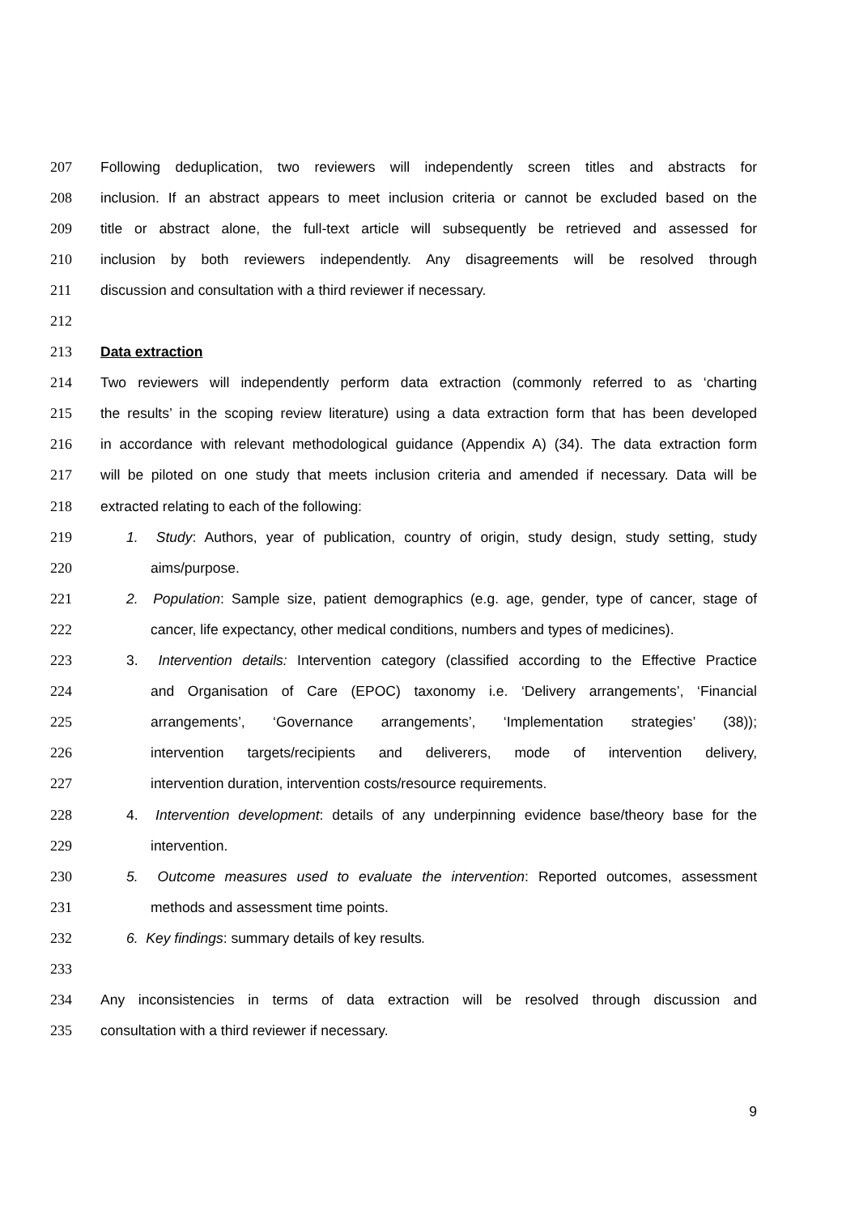207 Following deduplication, two reviewers will independently screen titles and abstracts for
208 inclusion. If an abstract appears to meet inclusion criteria or cannot be excluded based on the
209 title or abstract alone, the full-text article will subsequently be retrieved and assessed for
210 inclusion by both reviewers independently. Any disagreements will be resolved through
211 discussion and consultation with a third reviewer if necessary.
212
213 Data extraction
214 Two reviewers will independently perform data extraction (commonly referred to as ‘charting
215 the results’ in the scoping review literature) using a data extraction form that has been developed
216 in accordance with relevant methodological guidance (Appendix A) (34). The data extraction form
217 will be piloted on one study that meets inclusion criteria and amended if necessary. Data will be
218 extracted relating to each of the following:
219 1. Study: Authors, year of publication, country of origin, study design, study setting, study
220 aims/purpose.
221 2. Population: Sample size, patient demographics (e.g. age, gender, type of cancer, stage of
222 cancer, life expectancy, other medical conditions, numbers and types of medicines).
223 3. Intervention details: Intervention category (classified according to the Effective Practice
224 and Organisation of Care (EPOC) taxonomy i.e. ‘Delivery arrangements’, ‘Financial
225 arrangements’, ‘Governance arrangements’, ‘Implementation strategies’ (38));
226 intervention targets/recipients and deliverers, mode of intervention delivery,
227 intervention duration, intervention costs/resource requirements.
228 4. Intervention development: details of any underpinning evidence base/theory base for the
229 intervention.
230 5. Outcome measures used to evaluate the intervention: Reported outcomes, assessment
231 methods and assessment time points.
232 6. Key findings: summary details of key results.
233
234 Any inconsistencies in terms of data extraction will be resolved through discussion and
235 consultation with a third reviewer if necessary.
9